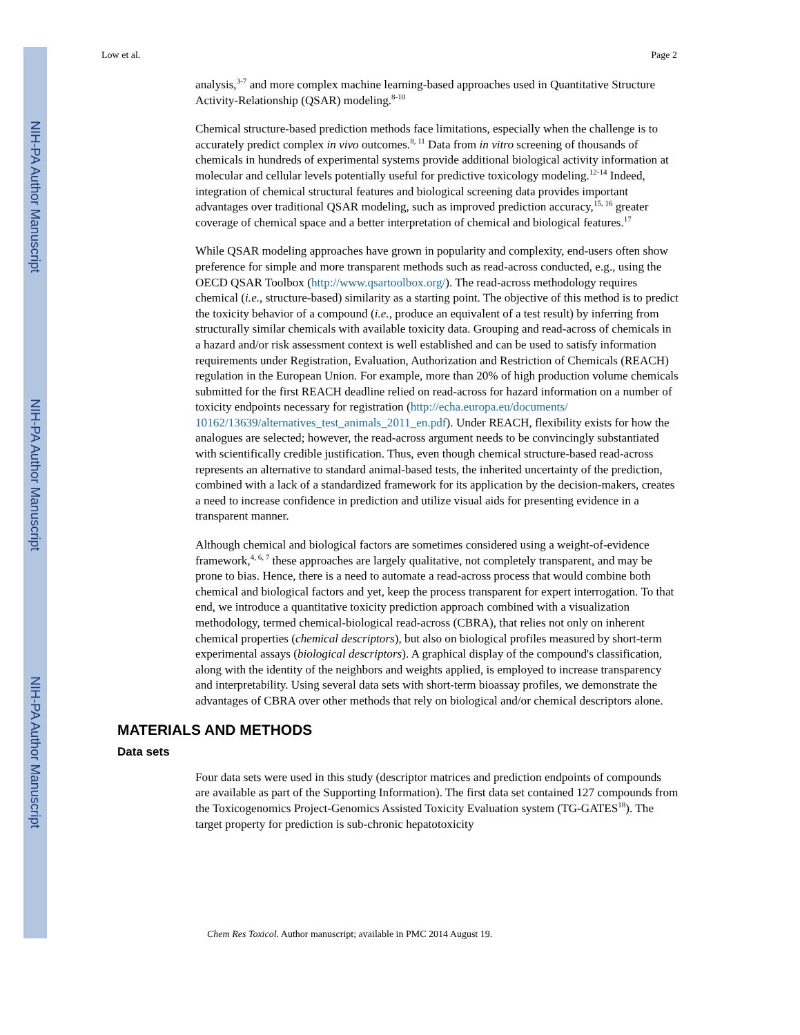NIH-PA Author Manuscript
NIH-PA Author Manuscript
NIH-PA Author Manuscript
Low et al. Page 2
analysis,<sup>3-7</sup> and more complex machine learning-based approaches used in Quantitative Structure Activity-Relationship (QSAR) modeling.<sup>8-10</sup>
Chemical structure-based prediction methods face limitations, especially when the challenge is to accurately predict complex in vivo outcomes.<sup>8, 11</sup> Data from in vitro screening of thousands of chemicals in hundreds of experimental systems provide additional biological activity information at molecular and cellular levels potentially useful for predictive toxicology modeling.<sup>12-14</sup> Indeed, integration of chemical structural features and biological screening data provides important advantages over traditional QSAR modeling, such as improved prediction accuracy,<sup>15, 16</sup> greater coverage of chemical space and a better interpretation of chemical and biological features.<sup>17</sup>
While QSAR modeling approaches have grown in popularity and complexity, end-users often show preference for simple and more transparent methods such as read-across conducted, e.g., using the OECD QSAR Toolbox (http://www.qsartoolbox.org/). The read-across methodology requires chemical (i.e., structure-based) similarity as a starting point. The objective of this method is to predict the toxicity behavior of a compound (i.e., produce an equivalent of a test result) by inferring from structurally similar chemicals with available toxicity data. Grouping and read-across of chemicals in a hazard and/or risk assessment context is well established and can be used to satisfy information requirements under Registration, Evaluation, Authorization and Restriction of Chemicals (REACH) regulation in the European Union. For example, more than 20% of high production volume chemicals submitted for the first REACH deadline relied on read-across for hazard information on a number of toxicity endpoints necessary for registration (http://echa.europa.eu/documents/ 10162/13639/alternatives_test_animals_2011_en.pdf). Under REACH, flexibility exists for how the analogues are selected; however, the read-across argument needs to be convincingly substantiated with scientifically credible justification. Thus, even though chemical structure-based read-across represents an alternative to standard animal-based tests, the inherited uncertainty of the prediction, combined with a lack of a standardized framework for its application by the decision-makers, creates a need to increase confidence in prediction and utilize visual aids for presenting evidence in a transparent manner.
Although chemical and biological factors are sometimes considered using a weight-of-evidence framework,<sup>4, 6, 7</sup> these approaches are largely qualitative, not completely transparent, and may be prone to bias. Hence, there is a need to automate a read-across process that would combine both chemical and biological factors and yet, keep the process transparent for expert interrogation. To that end, we introduce a quantitative toxicity prediction approach combined with a visualization methodology, termed chemical-biological read-across (CBRA), that relies not only on inherent chemical properties (chemical descriptors), but also on biological profiles measured by short-term experimental assays (biological descriptors). A graphical display of the compound's classification, along with the identity of the neighbors and weights applied, is employed to increase transparency and interpretability. Using several data sets with short-term bioassay profiles, we demonstrate the advantages of CBRA over other methods that rely on biological and/or chemical descriptors alone.
MATERIALS AND METHODS
Data sets
Four data sets were used in this study (descriptor matrices and prediction endpoints of compounds are available as part of the Supporting Information). The first data set contained 127 compounds from the Toxicogenomics Project-Genomics Assisted Toxicity Evaluation system (TG-GATES<sup>18</sup>). The target property for prediction is sub-chronic hepatotoxicity
Chem Res Toxicol. Author manuscript; available in PMC 2014 August 19.